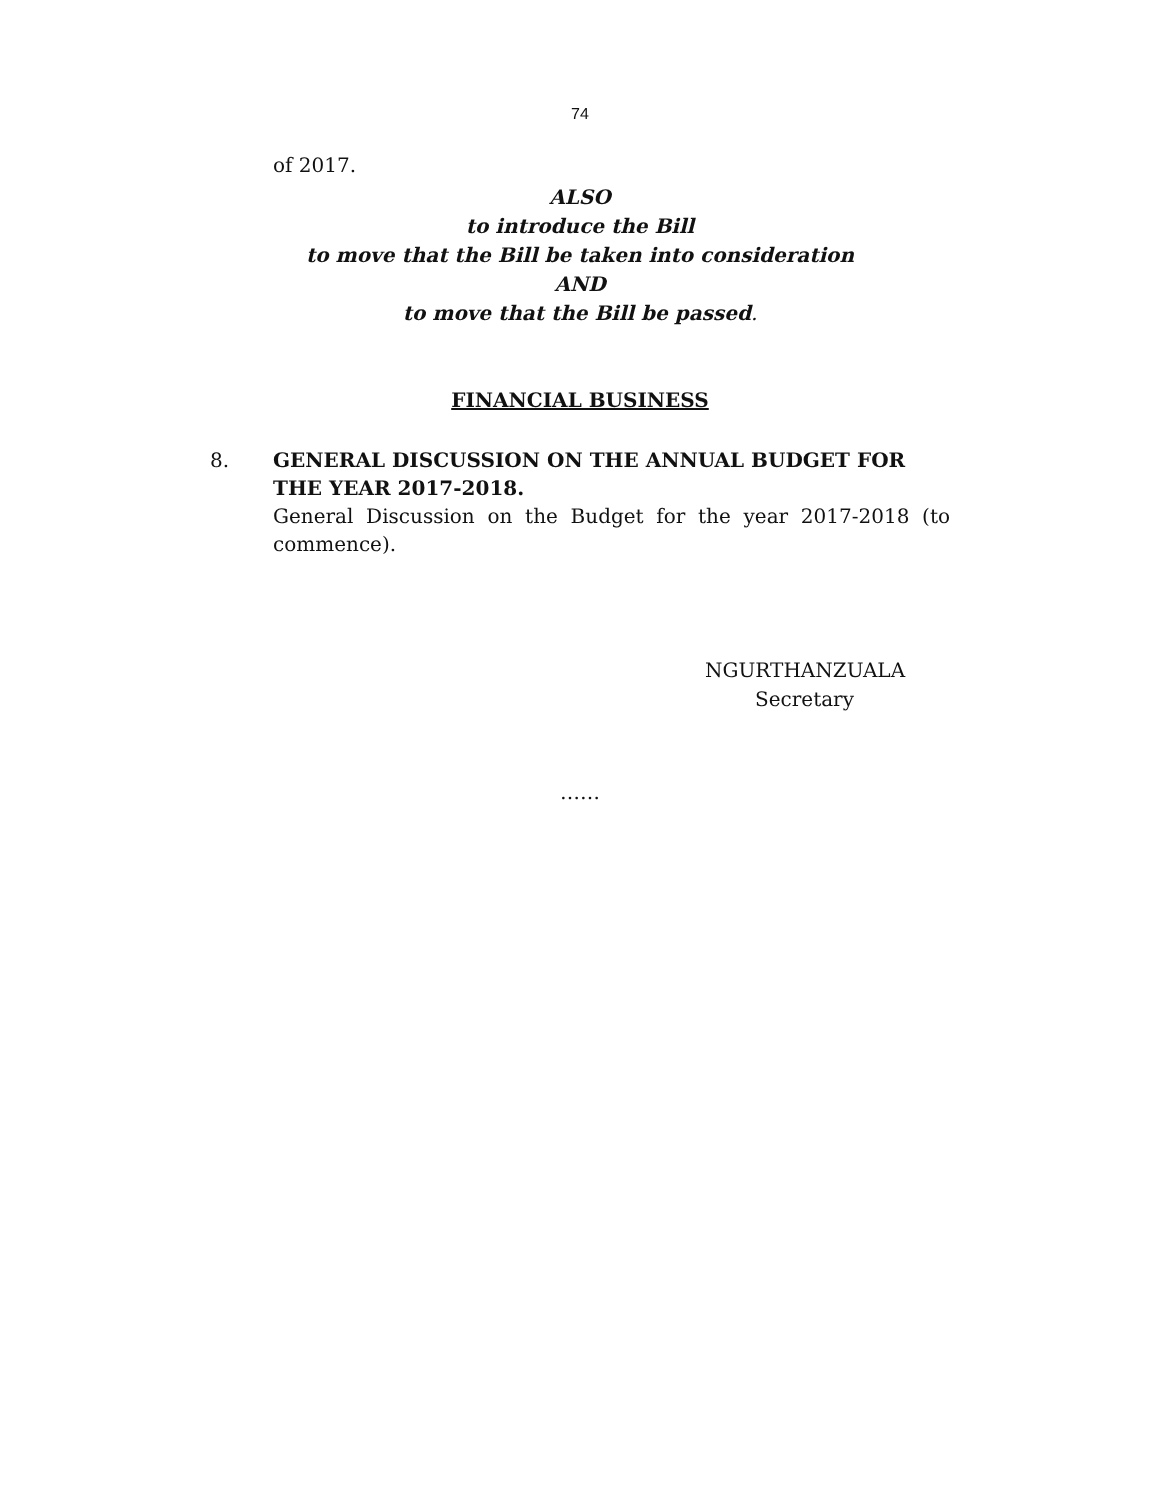74
of 2017.
ALSO
to introduce the Bill
to move that the Bill be taken into consideration
AND
to move that the Bill be passed.
FINANCIAL BUSINESS
8. GENERAL DISCUSSION ON THE ANNUAL BUDGET FOR THE YEAR 2017-2018.
General Discussion on the Budget for the year 2017-2018 (to commence).
NGURTHANZUALA
Secretary
……